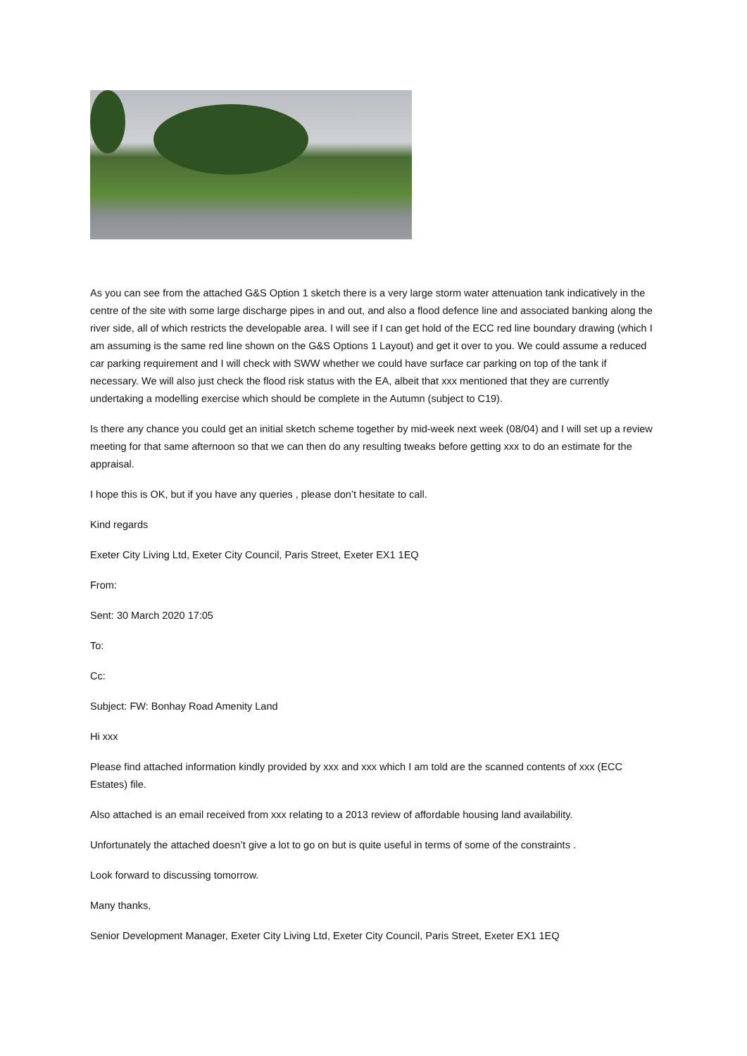As you can see from the attached G&S Option 1 sketch there is a very large storm water attenuation tank indicatively in the centre of the site with some large discharge pipes in and out, and also a flood defence line and associated banking along the river side, all of which restricts the developable area. I will see if I can get hold of the ECC red line boundary drawing (which I am assuming is the same red line shown on the G&S Options 1 Layout) and get it over to you. We could assume a reduced car parking requirement and I will check with SWW whether we could have surface car parking on top of the tank if necessary. We will also just check the flood risk status with the EA, albeit that xxx mentioned that they are currently undertaking a modelling exercise which should be complete in the Autumn (subject to C19).
Is there any chance you could get an initial sketch scheme together by mid-week next week (08/04) and I will set up a review meeting for that same afternoon so that we can then do any resulting tweaks before getting xxx to do an estimate for the appraisal.
I hope this is OK, but if you have any queries , please don’t hesitate to call.
Kind regards
Exeter City Living Ltd, Exeter City Council, Paris Street, Exeter EX1 1EQ
From:
Sent: 30 March 2020 17:05
To:
Cc:
Subject: FW: Bonhay Road Amenity Land
Hi xxx
Please find attached information kindly provided by xxx and xxx which I am told are the scanned contents of xxx (ECC Estates) file.
Also attached is an email received from xxx relating to a 2013 review of affordable housing land availability.
Unfortunately the attached doesn’t give a lot to go on but is quite useful in terms of some of the constraints .
Look forward to discussing tomorrow.
Many thanks,
Senior Development Manager, Exeter City Living Ltd, Exeter City Council, Paris Street, Exeter EX1 1EQ